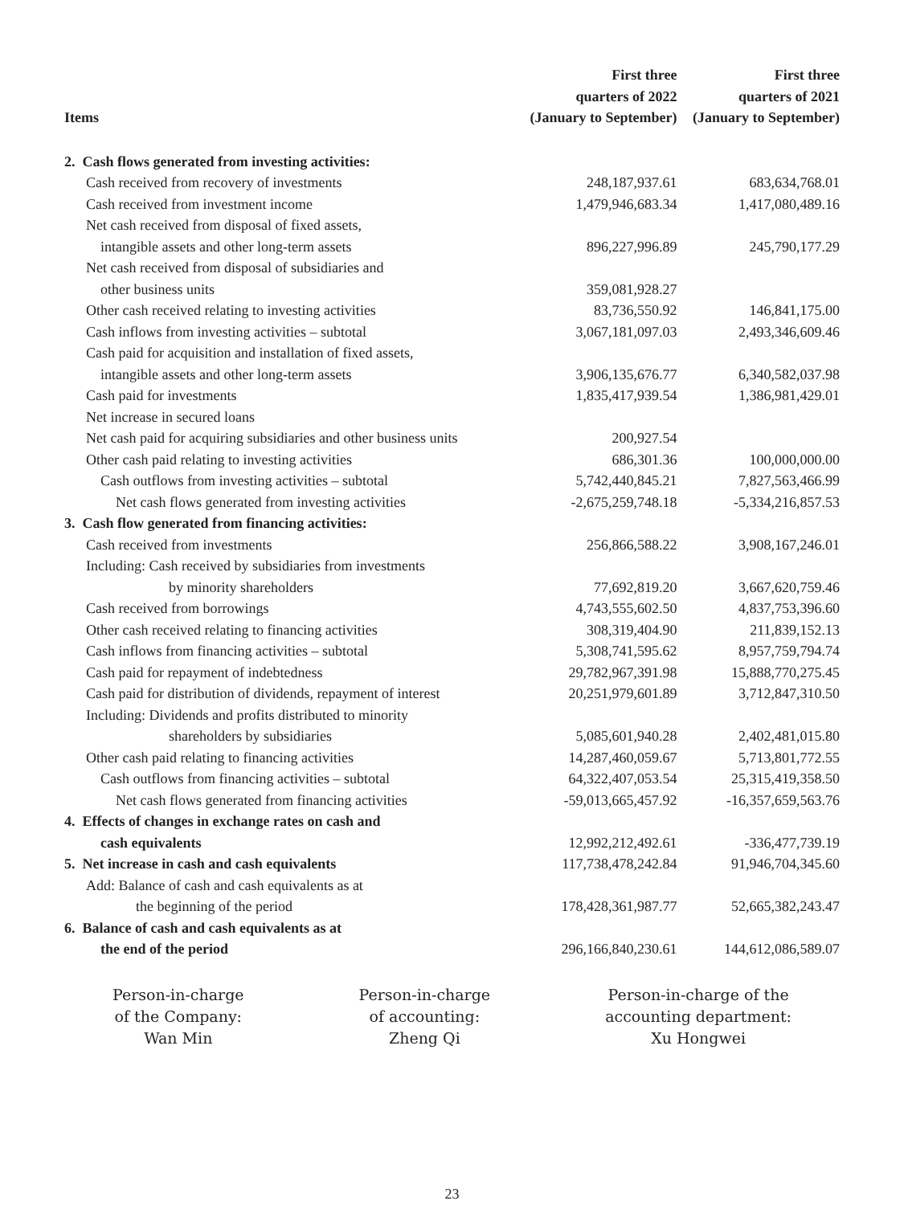| Items | First three quarters of 2022 (January to September) | First three quarters of 2021 (January to September) |
| --- | --- | --- |
| 2. Cash flows generated from investing activities: | | |
| Cash received from recovery of investments | 248,187,937.61 | 683,634,768.01 |
| Cash received from investment income | 1,479,946,683.34 | 1,417,080,489.16 |
| Net cash received from disposal of fixed assets, intangible assets and other long-term assets | 896,227,996.89 | 245,790,177.29 |
| Net cash received from disposal of subsidiaries and other business units | 359,081,928.27 | |
| Other cash received relating to investing activities | 83,736,550.92 | 146,841,175.00 |
| Cash inflows from investing activities – subtotal | 3,067,181,097.03 | 2,493,346,609.46 |
| Cash paid for acquisition and installation of fixed assets, intangible assets and other long-term assets | 3,906,135,676.77 | 6,340,582,037.98 |
| Cash paid for investments | 1,835,417,939.54 | 1,386,981,429.01 |
| Net increase in secured loans | | |
| Net cash paid for acquiring subsidiaries and other business units | 200,927.54 | |
| Other cash paid relating to investing activities | 686,301.36 | 100,000,000.00 |
| Cash outflows from investing activities – subtotal | 5,742,440,845.21 | 7,827,563,466.99 |
| Net cash flows generated from investing activities | -2,675,259,748.18 | -5,334,216,857.53 |
| 3. Cash flow generated from financing activities: | | |
| Cash received from investments | 256,866,588.22 | 3,908,167,246.01 |
| Including: Cash received by subsidiaries from investments by minority shareholders | 77,692,819.20 | 3,667,620,759.46 |
| Cash received from borrowings | 4,743,555,602.50 | 4,837,753,396.60 |
| Other cash received relating to financing activities | 308,319,404.90 | 211,839,152.13 |
| Cash inflows from financing activities – subtotal | 5,308,741,595.62 | 8,957,759,794.74 |
| Cash paid for repayment of indebtedness | 29,782,967,391.98 | 15,888,770,275.45 |
| Cash paid for distribution of dividends, repayment of interest | 20,251,979,601.89 | 3,712,847,310.50 |
| Including: Dividends and profits distributed to minority shareholders by subsidiaries | 5,085,601,940.28 | 2,402,481,015.80 |
| Other cash paid relating to financing activities | 14,287,460,059.67 | 5,713,801,772.55 |
| Cash outflows from financing activities – subtotal | 64,322,407,053.54 | 25,315,419,358.50 |
| Net cash flows generated from financing activities | -59,013,665,457.92 | -16,357,659,563.76 |
| 4. Effects of changes in exchange rates on cash and cash equivalents | 12,992,212,492.61 | -336,477,739.19 |
| 5. Net increase in cash and cash equivalents | 117,738,478,242.84 | 91,946,704,345.60 |
| Add: Balance of cash and cash equivalents as at the beginning of the period | 178,428,361,987.77 | 52,665,382,243.47 |
| 6. Balance of cash and cash equivalents as at the end of the period | 296,166,840,230.61 | 144,612,086,589.07 |
Person-in-charge
of the Company:
Wan Min
Person-in-charge
of accounting:
Zheng Qi
Person-in-charge of the
accounting department:
Xu Hongwei
23